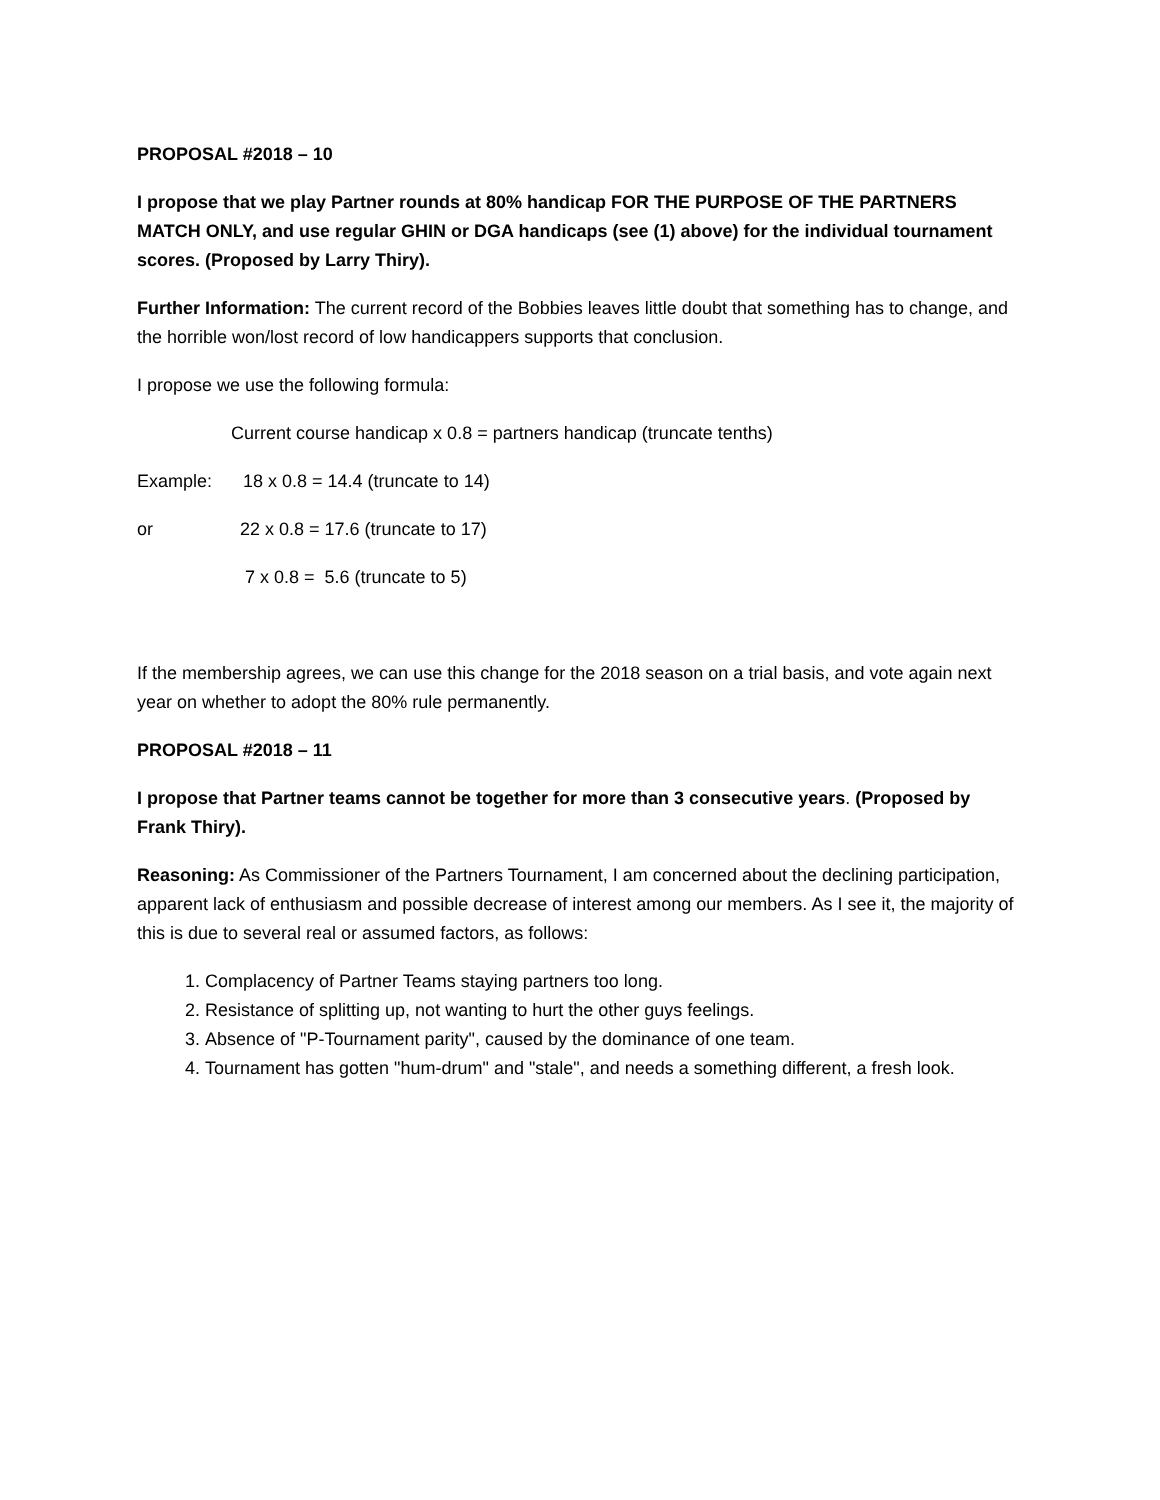PROPOSAL #2018 – 10
I propose that we play Partner rounds at 80% handicap FOR THE PURPOSE OF THE PARTNERS MATCH ONLY, and use regular GHIN or DGA handicaps (see (1) above) for the individual tournament scores. (Proposed by Larry Thiry).
Further Information: The current record of the Bobbies leaves little doubt that something has to change, and the horrible won/lost record of low handicappers supports that conclusion.
I propose we use the following formula:
Current course handicap x 0.8 = partners handicap (truncate tenths)
Example: 18 x 0.8 = 14.4 (truncate to 14)
or 22 x 0.8 = 17.6 (truncate to 17)
7 x 0.8 = 5.6 (truncate to 5)
If the membership agrees, we can use this change for the 2018 season on a trial basis, and vote again next year on whether to adopt the 80% rule permanently.
PROPOSAL #2018 – 11
I propose that Partner teams cannot be together for more than 3 consecutive years. (Proposed by Frank Thiry).
Reasoning: As Commissioner of the Partners Tournament, I am concerned about the declining participation, apparent lack of enthusiasm and possible decrease of interest among our members. As I see it, the majority of this is due to several real or assumed factors, as follows:
1. Complacency of Partner Teams staying partners too long.
2. Resistance of splitting up, not wanting to hurt the other guys feelings.
3. Absence of "P-Tournament parity", caused by the dominance of one team.
4. Tournament has gotten "hum-drum" and "stale", and needs a something different, a fresh look.